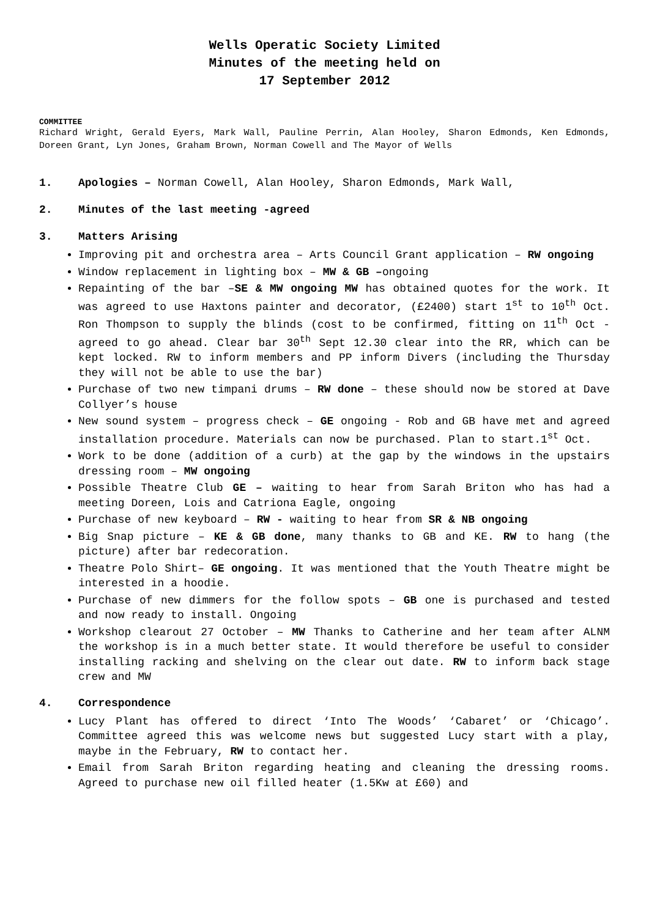Wells Operatic Society Limited
Minutes of the meeting held on
17 September 2012
COMMITTEE
Richard Wright, Gerald Eyers, Mark Wall, Pauline Perrin, Alan Hooley, Sharon Edmonds, Ken Edmonds, Doreen Grant, Lyn Jones, Graham Brown, Norman Cowell and The Mayor of Wells
1. Apologies – Norman Cowell, Alan Hooley, Sharon Edmonds, Mark Wall,
2. Minutes of the last meeting -agreed
3. Matters Arising
Improving pit and orchestra area – Arts Council Grant application – RW ongoing
Window replacement in lighting box – MW & GB –ongoing
Repainting of the bar –SE & MW ongoing MW has obtained quotes for the work. It was agreed to use Haxtons painter and decorator, (£2400) start 1<sup>st</sup> to 10<sup>th</sup> Oct. Ron Thompson to supply the blinds (cost to be confirmed, fitting on 11<sup>th</sup> Oct - agreed to go ahead. Clear bar 30<sup>th</sup> Sept 12.30 clear into the RR, which can be kept locked. RW to inform members and PP inform Divers (including the Thursday they will not be able to use the bar)
Purchase of two new timpani drums – RW done – these should now be stored at Dave Collyer’s house
New sound system – progress check – GE ongoing - Rob and GB have met and agreed installation procedure. Materials can now be purchased. Plan to start.1<sup>st</sup> Oct.
Work to be done (addition of a curb) at the gap by the windows in the upstairs dressing room – MW ongoing
Possible Theatre Club GE – waiting to hear from Sarah Briton who has had a meeting Doreen, Lois and Catriona Eagle, ongoing
Purchase of new keyboard – RW - waiting to hear from SR & NB ongoing
Big Snap picture – KE & GB done, many thanks to GB and KE. RW to hang (the picture) after bar redecoration.
Theatre Polo Shirt– GE ongoing. It was mentioned that the Youth Theatre might be interested in a hoodie.
Purchase of new dimmers for the follow spots – GB one is purchased and tested and now ready to install. Ongoing
Workshop clearout 27 October – MW Thanks to Catherine and her team after ALNM the workshop is in a much better state. It would therefore be useful to consider installing racking and shelving on the clear out date. RW to inform back stage crew and MW
4. Correspondence
Lucy Plant has offered to direct ‘Into The Woods’ ‘Cabaret’ or ‘Chicago’. Committee agreed this was welcome news but suggested Lucy start with a play, maybe in the February, RW to contact her.
Email from Sarah Briton regarding heating and cleaning the dressing rooms. Agreed to purchase new oil filled heater (1.5Kw at £60) and